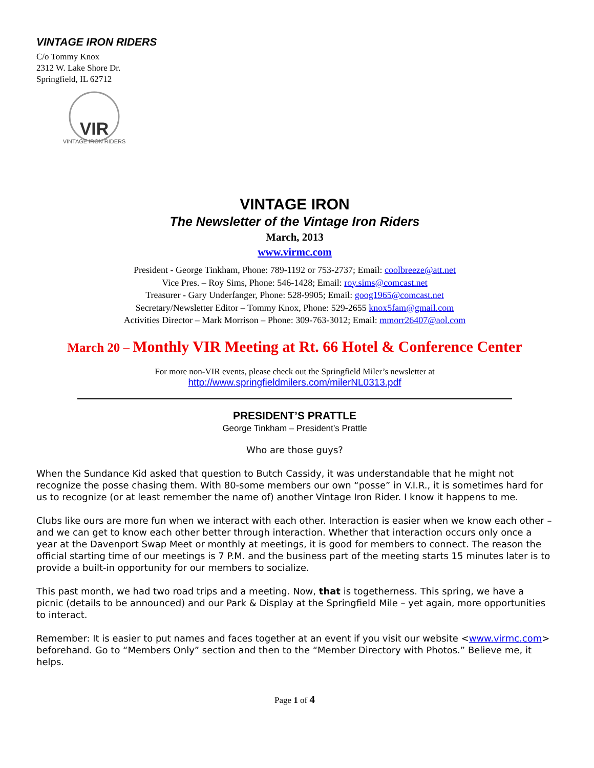VINTAGE IRON RIDERS
C/o Tommy Knox
2312 W. Lake Shore Dr.
Springfield, IL 62712
VIR
VINTAGE IRON RIDERS
VINTAGE IRON
The Newsletter of the Vintage Iron Riders
March, 2013
www.virmc.com
President - George Tinkham, Phone: 789-1192 or 753-2737; Email: coolbreeze@att.net
Vice Pres. – Roy Sims, Phone: 546-1428; Email: roy.sims@comcast.net
Treasurer - Gary Underfanger, Phone: 528-9905; Email: goog1965@comcast.net
Secretary/Newsletter Editor – Tommy Knox, Phone: 529-2655 knox5fam@gmail.com
Activities Director – Mark Morrison – Phone: 309-763-3012; Email: mmorr26407@aol.com
March 20 – Monthly VIR Meeting at Rt. 66 Hotel & Conference Center
For more non-VIR events, please check out the Springfield Miler’s newsletter at
http://www.springfieldmilers.com/milerNL0313.pdf
PRESIDENT’S PRATTLE
George Tinkham – President’s Prattle
Who are those guys?
When the Sundance Kid asked that question to Butch Cassidy, it was understandable that he might not recognize the posse chasing them. With 80-some members our own “posse” in V.I.R., it is sometimes hard for us to recognize (or at least remember the name of) another Vintage Iron Rider. I know it happens to me.
Clubs like ours are more fun when we interact with each other. Interaction is easier when we know each other – and we can get to know each other better through interaction. Whether that interaction occurs only once a year at the Davenport Swap Meet or monthly at meetings, it is good for members to connect. The reason the official starting time of our meetings is 7 P.M. and the business part of the meeting starts 15 minutes later is to provide a built-in opportunity for our members to socialize.
This past month, we had two road trips and a meeting. Now, that is togetherness. This spring, we have a picnic (details to be announced) and our Park & Display at the Springfield Mile – yet again, more opportunities to interact.
Remember: It is easier to put names and faces together at an event if you visit our website <www.virmc.com> beforehand. Go to “Members Only” section and then to the “Member Directory with Photos.” Believe me, it helps.
Page 1 of 4